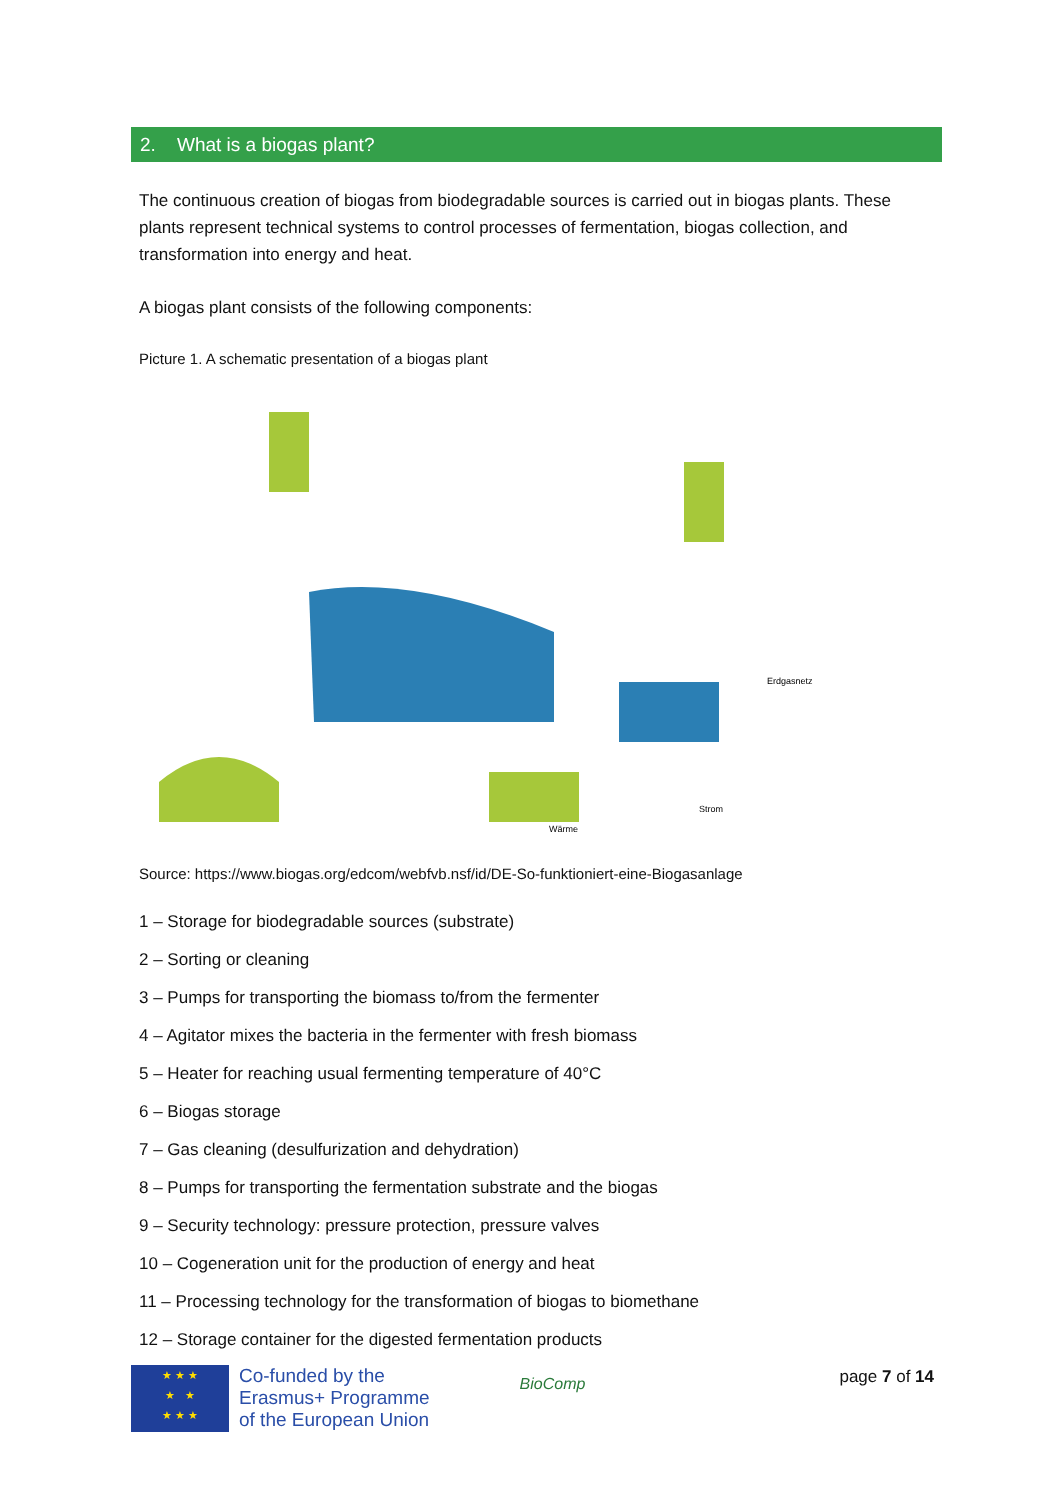2. What is a biogas plant?
The continuous creation of biogas from biodegradable sources is carried out in biogas plants. These plants represent technical systems to control processes of fermentation, biogas collection, and transformation into energy and heat.
A biogas plant consists of the following components:
Picture 1. A schematic presentation of a biogas plant
Wärme
Strom
Erdgasnetz
Source: https://www.biogas.org/edcom/webfvb.nsf/id/DE-So-funktioniert-eine-Biogasanlage
1 – Storage for biodegradable sources (substrate)
2 – Sorting or cleaning
3 – Pumps for transporting the biomass to/from the fermenter
4 – Agitator mixes the bacteria in the fermenter with fresh biomass
5 – Heater for reaching usual fermenting temperature of 40°C
6 – Biogas storage
7 – Gas cleaning (desulfurization and dehydration)
8 – Pumps for transporting the fermentation substrate and the biogas
9 – Security technology: pressure protection, pressure valves
10 – Cogeneration unit for the production of energy and heat
11 – Processing technology for the transformation of biogas to biomethane
12 – Storage container for the digested fermentation products
★ ★ ★
★ ★
★ ★ ★
Co-funded by the
Erasmus+ Programme
of the European Union
BioComp
page 7 of 14